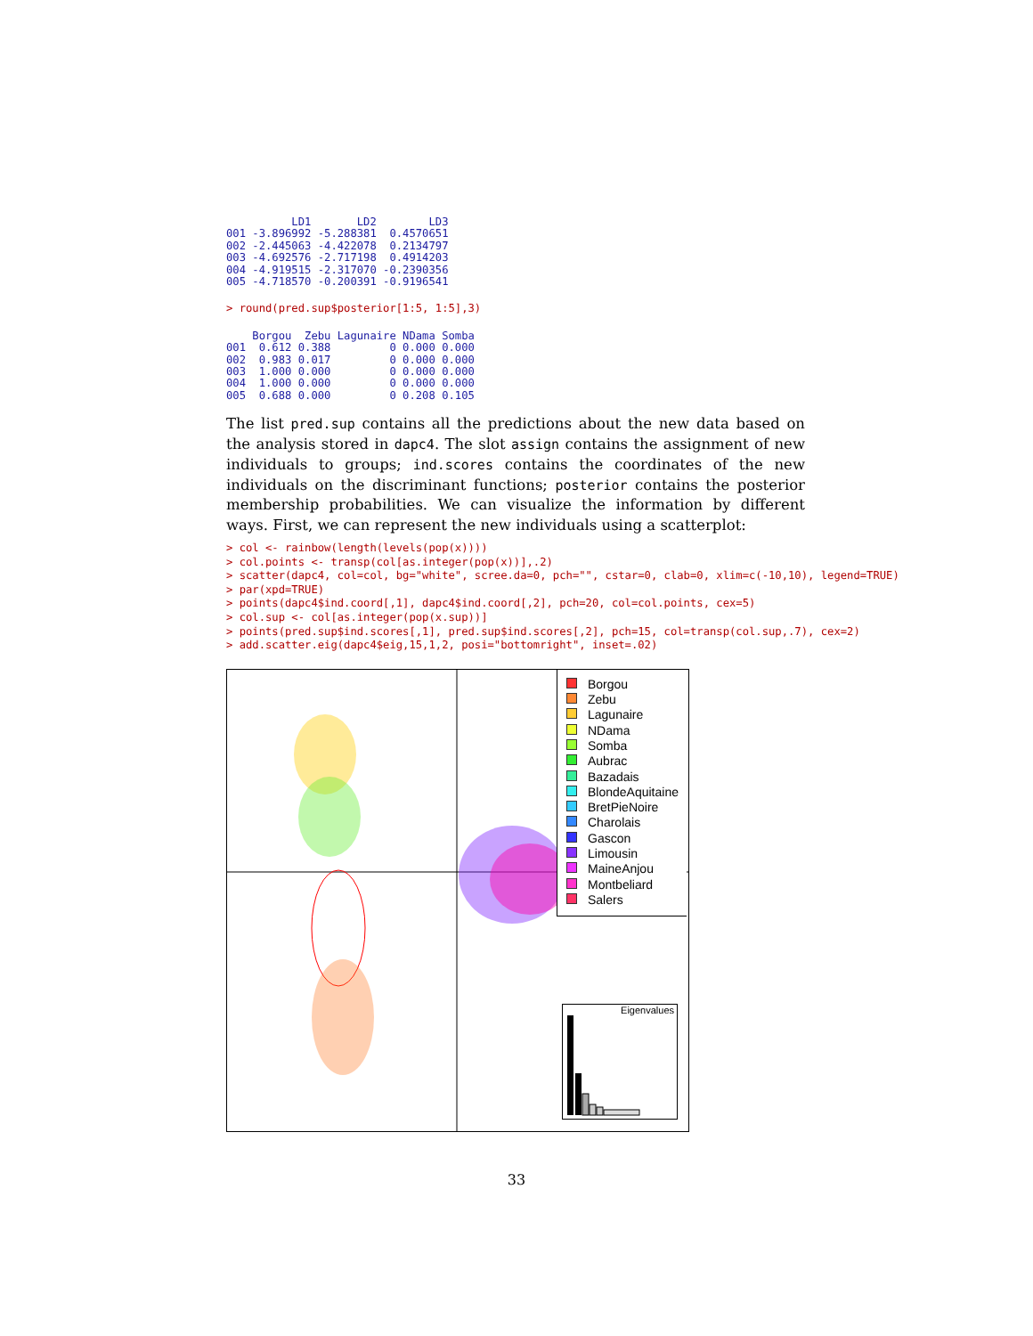LD1       LD2        LD3
001 -3.896992 -5.288381  0.4570651
002 -2.445063 -4.422078  0.2134797
003 -4.692576 -2.717198  0.4914203
004 -4.919515 -2.317070 -0.2390356
005 -4.718570 -0.200391 -0.9196541
> round(pred.sup$posterior[1:5, 1:5],3)
    Borgou  Zebu Lagunaire NDama Somba
001  0.612 0.388         0 0.000 0.000
002  0.983 0.017         0 0.000 0.000
003  1.000 0.000         0 0.000 0.000
004  1.000 0.000         0 0.000 0.000
005  0.688 0.000         0 0.208 0.105
The list pred.sup contains all the predictions about the new data based on the analysis stored in dapc4. The slot assign contains the assignment of new individuals to groups; ind.scores contains the coordinates of the new individuals on the discriminant functions; posterior contains the posterior membership probabilities. We can visualize the information by different ways. First, we can represent the new individuals using a scatterplot:
> col <- rainbow(length(levels(pop(x))))
> col.points <- transp(col[as.integer(pop(x))],.2)
> scatter(dapc4, col=col, bg="white", scree.da=0, pch="", cstar=0, clab=0, xlim=c(-10,10), legend=TRUE)
> par(xpd=TRUE)
> points(dapc4$ind.coord[,1], dapc4$ind.coord[,2], pch=20, col=col.points, cex=5)
> col.sup <- col[as.integer(pop(x.sup))]
> points(pred.sup$ind.scores[,1], pred.sup$ind.scores[,2], pch=15, col=transp(col.sup,.7), cex=2)
> add.scatter.eig(dapc4$eig,15,1,2, posi="bottomright", inset=.02)
Borgou
Zebu
Lagunaire
NDama
Somba
Aubrac
Bazadais
BlondeAquitaine
BretPieNoire
Charolais
Gascon
Limousin
MaineAnjou
Montbeliard
Salers
Eigenvalues
33